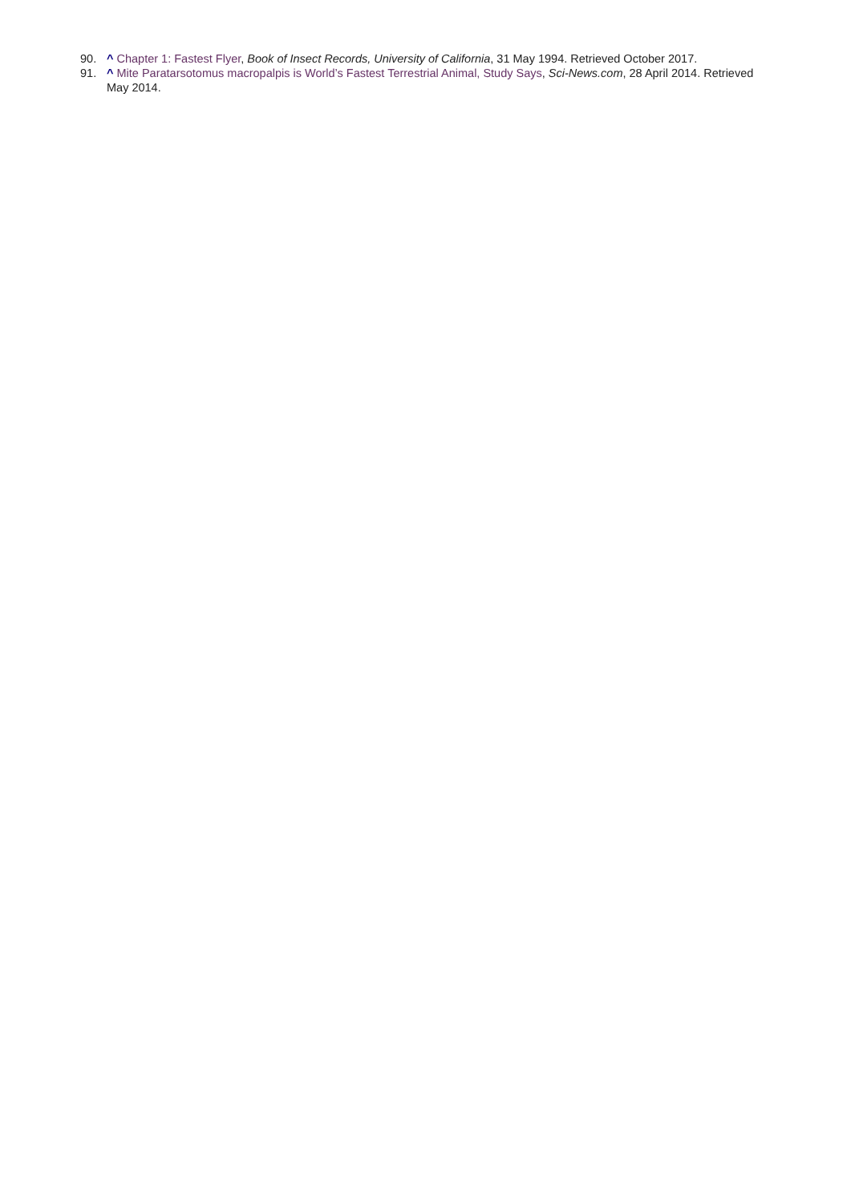90. ^ Chapter 1: Fastest Flyer, Book of Insect Records, University of California, 31 May 1994. Retrieved October 2017.
91. ^ Mite Paratarsotomus macropalpis is World’s Fastest Terrestrial Animal, Study Says, Sci-News.com, 28 April 2014. Retrieved May 2014.